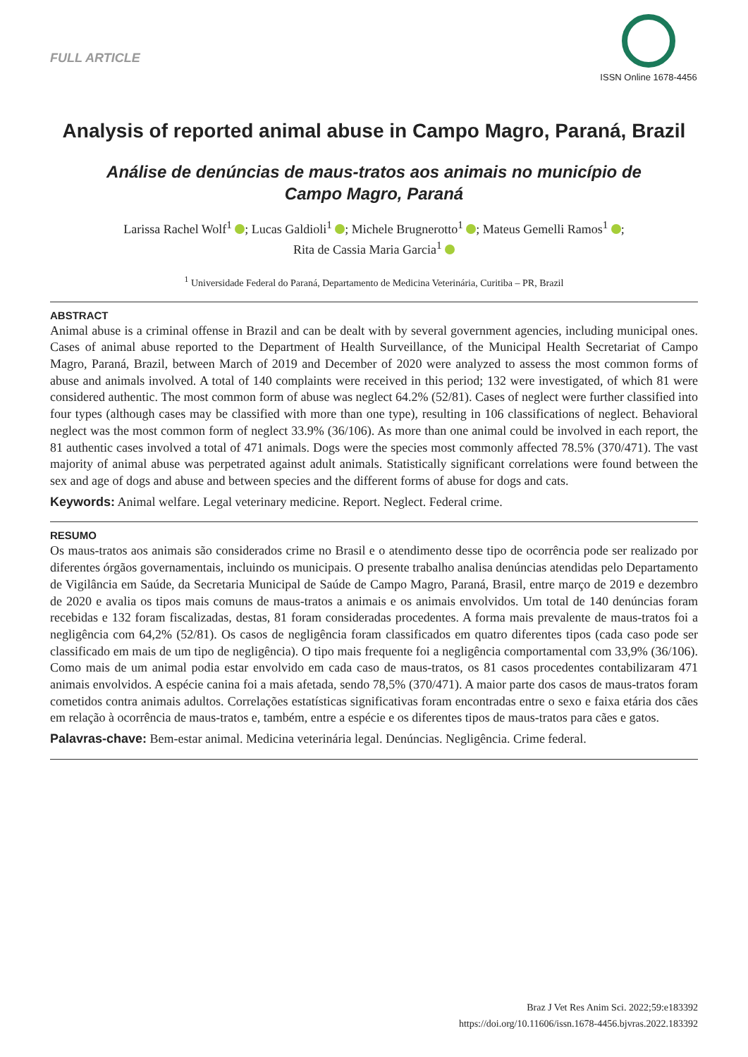FULL ARTICLE
ISSN Online 1678-4456
Analysis of reported animal abuse in Campo Magro, Paraná, Brazil
Análise de denúncias de maus-tratos aos animais no município de Campo Magro, Paraná
Larissa Rachel Wolf<sup>1</sup> ; Lucas Galdioli<sup>1</sup> ; Michele Brugnerotto<sup>1</sup> ; Mateus Gemelli Ramos<sup>1</sup> ;
Rita de Cassia Maria Garcia<sup>1</sup>
<sup>1</sup> Universidade Federal do Paraná, Departamento de Medicina Veterinária, Curitiba – PR, Brazil
ABSTRACT
Animal abuse is a criminal offense in Brazil and can be dealt with by several government agencies, including municipal ones. Cases of animal abuse reported to the Department of Health Surveillance, of the Municipal Health Secretariat of Campo Magro, Paraná, Brazil, between March of 2019 and December of 2020 were analyzed to assess the most common forms of abuse and animals involved. A total of 140 complaints were received in this period; 132 were investigated, of which 81 were considered authentic. The most common form of abuse was neglect 64.2% (52/81). Cases of neglect were further classified into four types (although cases may be classified with more than one type), resulting in 106 classifications of neglect. Behavioral neglect was the most common form of neglect 33.9% (36/106). As more than one animal could be involved in each report, the 81 authentic cases involved a total of 471 animals. Dogs were the species most commonly affected 78.5% (370/471). The vast majority of animal abuse was perpetrated against adult animals. Statistically significant correlations were found between the sex and age of dogs and abuse and between species and the different forms of abuse for dogs and cats.
Keywords: Animal welfare. Legal veterinary medicine. Report. Neglect. Federal crime.
RESUMO
Os maus-tratos aos animais são considerados crime no Brasil e o atendimento desse tipo de ocorrência pode ser realizado por diferentes órgãos governamentais, incluindo os municipais. O presente trabalho analisa denúncias atendidas pelo Departamento de Vigilância em Saúde, da Secretaria Municipal de Saúde de Campo Magro, Paraná, Brasil, entre março de 2019 e dezembro de 2020 e avalia os tipos mais comuns de maus-tratos a animais e os animais envolvidos. Um total de 140 denúncias foram recebidas e 132 foram fiscalizadas, destas, 81 foram consideradas procedentes. A forma mais prevalente de maus-tratos foi a negligência com 64,2% (52/81). Os casos de negligência foram classificados em quatro diferentes tipos (cada caso pode ser classificado em mais de um tipo de negligência). O tipo mais frequente foi a negligência comportamental com 33,9% (36/106). Como mais de um animal podia estar envolvido em cada caso de maus-tratos, os 81 casos procedentes contabilizaram 471 animais envolvidos. A espécie canina foi a mais afetada, sendo 78,5% (370/471). A maior parte dos casos de maus-tratos foram cometidos contra animais adultos. Correlações estatísticas significativas foram encontradas entre o sexo e faixa etária dos cães em relação à ocorrência de maus-tratos e, também, entre a espécie e os diferentes tipos de maus-tratos para cães e gatos.
Palavras-chave: Bem-estar animal. Medicina veterinária legal. Denúncias. Negligência. Crime federal.
Braz J Vet Res Anim Sci. 2022;59:e183392
https://doi.org/10.11606/issn.1678-4456.bjvras.2022.183392